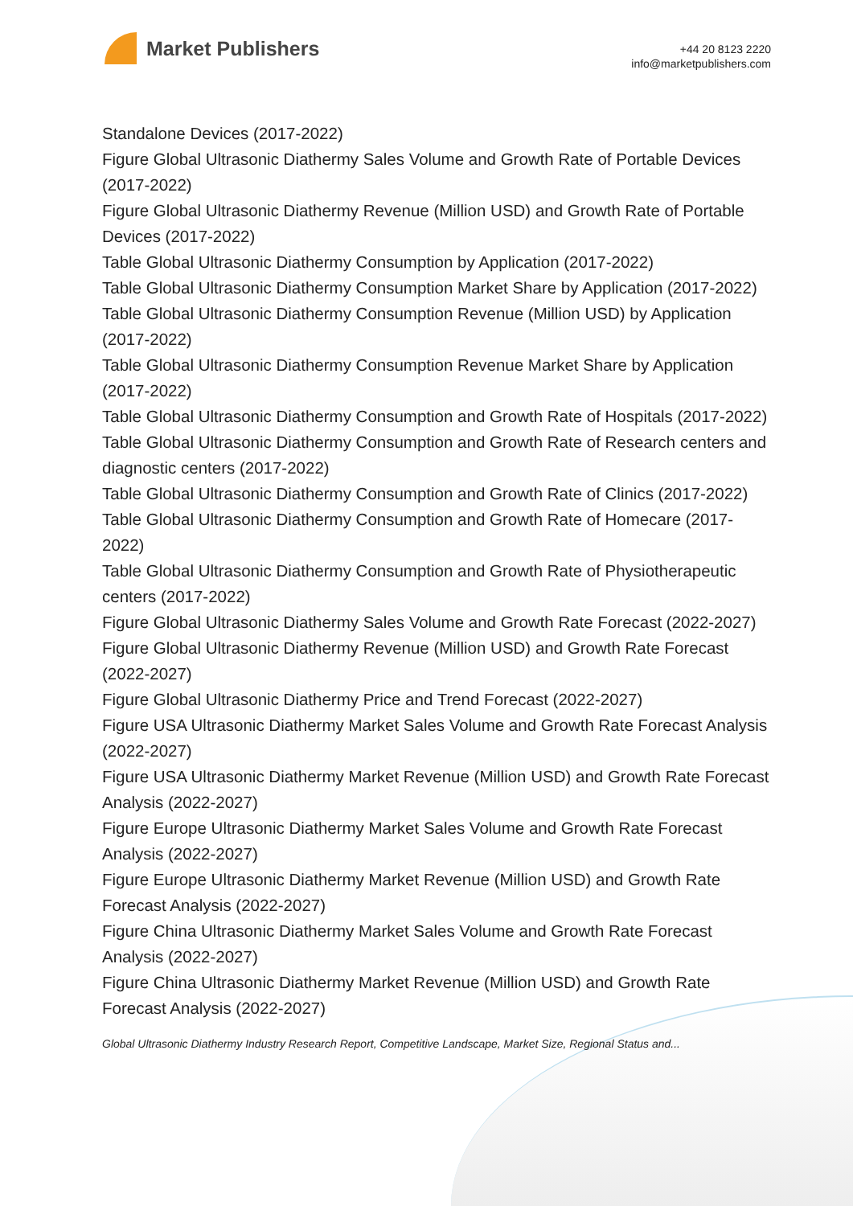Market Publishers
+44 20 8123 2220
info@marketpublishers.com
Standalone Devices (2017-2022)
Figure Global Ultrasonic Diathermy Sales Volume and Growth Rate of Portable Devices (2017-2022)
Figure Global Ultrasonic Diathermy Revenue (Million USD) and Growth Rate of Portable Devices (2017-2022)
Table Global Ultrasonic Diathermy Consumption by Application (2017-2022)
Table Global Ultrasonic Diathermy Consumption Market Share by Application (2017-2022)
Table Global Ultrasonic Diathermy Consumption Revenue (Million USD) by Application (2017-2022)
Table Global Ultrasonic Diathermy Consumption Revenue Market Share by Application (2017-2022)
Table Global Ultrasonic Diathermy Consumption and Growth Rate of Hospitals (2017-2022)
Table Global Ultrasonic Diathermy Consumption and Growth Rate of Research centers and diagnostic centers (2017-2022)
Table Global Ultrasonic Diathermy Consumption and Growth Rate of Clinics (2017-2022)
Table Global Ultrasonic Diathermy Consumption and Growth Rate of Homecare (2017-2022)
Table Global Ultrasonic Diathermy Consumption and Growth Rate of Physiotherapeutic centers (2017-2022)
Figure Global Ultrasonic Diathermy Sales Volume and Growth Rate Forecast (2022-2027)
Figure Global Ultrasonic Diathermy Revenue (Million USD) and Growth Rate Forecast (2022-2027)
Figure Global Ultrasonic Diathermy Price and Trend Forecast (2022-2027)
Figure USA Ultrasonic Diathermy Market Sales Volume and Growth Rate Forecast Analysis (2022-2027)
Figure USA Ultrasonic Diathermy Market Revenue (Million USD) and Growth Rate Forecast Analysis (2022-2027)
Figure Europe Ultrasonic Diathermy Market Sales Volume and Growth Rate Forecast Analysis (2022-2027)
Figure Europe Ultrasonic Diathermy Market Revenue (Million USD) and Growth Rate Forecast Analysis (2022-2027)
Figure China Ultrasonic Diathermy Market Sales Volume and Growth Rate Forecast Analysis (2022-2027)
Figure China Ultrasonic Diathermy Market Revenue (Million USD) and Growth Rate Forecast Analysis (2022-2027)
Global Ultrasonic Diathermy Industry Research Report, Competitive Landscape, Market Size, Regional Status and...